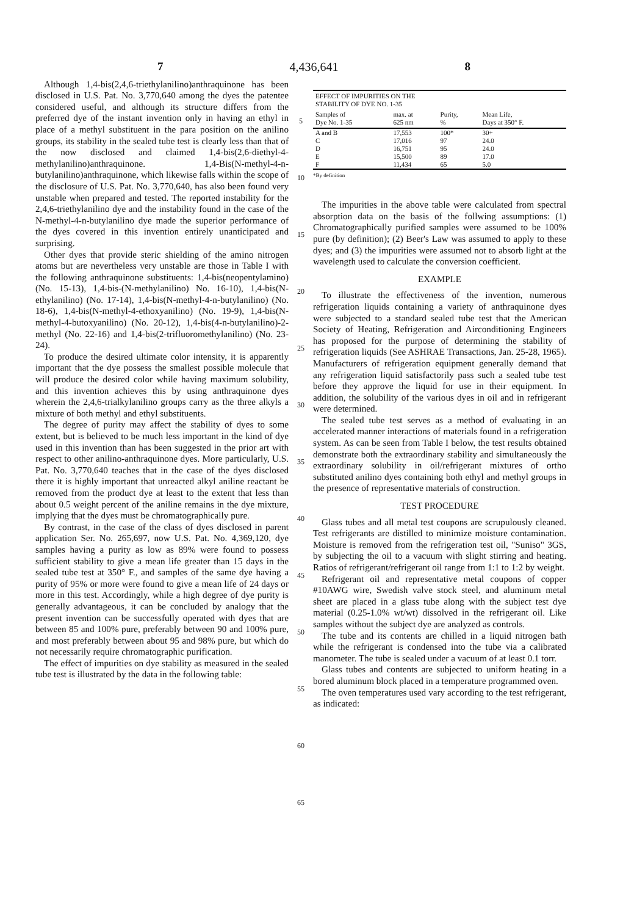7 4,436,641 8
Although 1,4-bis(2,4,6-triethylanilino)anthraquinone has been disclosed in U.S. Pat. No. 3,770,640 among the dyes the patentee considered useful, and although its structure differs from the preferred dye of the instant invention only in having an ethyl in place of a methyl substituent in the para position on the anilino groups, its stability in the sealed tube test is clearly less than that of the now disclosed and claimed 1,4-bis(2,6-diethyl-4-methylanilino)anthraquinone. 1,4-Bis(N-methyl-4-n-butylanilino)anthraquinone, which likewise falls within the scope of the disclosure of U.S. Pat. No. 3,770,640, has also been found very unstable when prepared and tested. The reported instability for the 2,4,6-triethylanilino dye and the instability found in the case of the N-methyl-4-n-butylanilino dye made the superior performance of the dyes covered in this invention entirely unanticipated and surprising.
Other dyes that provide steric shielding of the amino nitrogen atoms but are nevertheless very unstable are those in Table I with the following anthraquinone substituents: 1,4-bis(neopentylamino) (No. 15-13), 1,4-bis-(N-methylanilino) No. 16-10), 1,4-bis(N-ethylanilino) (No. 17-14), 1,4-bis(N-methyl-4-n-butylanilino) (No. 18-6), 1,4-bis(N-methyl-4-ethoxyanilino) (No. 19-9), 1,4-bis(N-methyl-4-butoxyanilino) (No. 20-12), 1,4-bis(4-n-butylanilino)-2-methyl (No. 22-16) and 1,4-bis(2-trifluoromethylanilino) (No. 23-24).
To produce the desired ultimate color intensity, it is apparently important that the dye possess the smallest possible molecule that will produce the desired color while having maximum solubility, and this invention achieves this by using anthraquinone dyes wherein the 2,4,6-trialkylanilino groups carry as the three alkyls a mixture of both methyl and ethyl substituents.
The degree of purity may affect the stability of dyes to some extent, but is believed to be much less important in the kind of dye used in this invention than has been suggested in the prior art with respect to other anilino-anthraquinone dyes. More particularly, U.S. Pat. No. 3,770,640 teaches that in the case of the dyes disclosed there it is highly important that unreacted alkyl aniline reactant be removed from the product dye at least to the extent that less than about 0.5 weight percent of the aniline remains in the dye mixture, implying that the dyes must be chromatographically pure.
By contrast, in the case of the class of dyes disclosed in parent application Ser. No. 265,697, now U.S. Pat. No. 4,369,120, dye samples having a purity as low as 89% were found to possess sufficient stability to give a mean life greater than 15 days in the sealed tube test at 350° F., and samples of the same dye having a purity of 95% or more were found to give a mean life of 24 days or more in this test. Accordingly, while a high degree of dye purity is generally advantageous, it can be concluded by analogy that the present invention can be successfully operated with dyes that are between 85 and 100% pure, preferably between 90 and 100% pure, and most preferably between about 95 and 98% pure, but which do not necessarily require chromatographic purification.
The effect of impurities on dye stability as measured in the sealed tube test is illustrated by the data in the following table:
5
10
15
20
25
30
35
40
45
50
55
60
65
| EFFECT OF IMPURITIES ON THE STABILITY OF DYE NO. 1-35 | | | |
| --- | --- | --- | --- |
| Samples of Dye No. 1-35 | max. at 625 nm | Purity, % | Mean Life, Days at 350° F. |
| A and B | 17,553 | 100* | 30+ |
| C | 17,016 | 97 | 24.0 |
| D | 16,751 | 95 | 24.0 |
| E | 15,500 | 89 | 17.0 |
| F | 11,434 | 65 | 5.0 |
*By definition
The impurities in the above table were calculated from spectral absorption data on the basis of the follwing assumptions: (1) Chromatographically purified samples were assumed to be 100% pure (by definition); (2) Beer's Law was assumed to apply to these dyes; and (3) the impurities were assumed not to absorb light at the wavelength used to calculate the conversion coefficient.
EXAMPLE
To illustrate the effectiveness of the invention, numerous refrigeration liquids containing a variety of anthraquinone dyes were subjected to a standard sealed tube test that the American Society of Heating, Refrigeration and Airconditioning Engineers has proposed for the purpose of determining the stability of refrigeration liquids (See ASHRAE Transactions, Jan. 25-28, 1965). Manufacturers of refrigeration equipment generally demand that any refrigeration liquid satisfactorily pass such a sealed tube test before they approve the liquid for use in their equipment. In addition, the solubility of the various dyes in oil and in refrigerant were determined.
The sealed tube test serves as a method of evaluating in an accelerated manner interactions of materials found in a refrigeration system. As can be seen from Table I below, the test results obtained demonstrate both the extraordinary stability and simultaneously the extraordinary solubility in oil/refrigerant mixtures of ortho substituted anilino dyes containing both ethyl and methyl groups in the presence of representative materials of construction.
TEST PROCEDURE
Glass tubes and all metal test coupons are scrupulously cleaned. Test refrigerants are distilled to minimize moisture contamination. Moisture is removed from the refrigeration test oil, "Suniso" 3GS, by subjecting the oil to a vacuum with slight stirring and heating. Ratios of refrigerant/refrigerant oil range from 1:1 to 1:2 by weight.
Refrigerant oil and representative metal coupons of copper #10AWG wire, Swedish valve stock steel, and aluminum metal sheet are placed in a glass tube along with the subject test dye material (0.25-1.0% wt/wt) dissolved in the refrigerant oil. Like samples without the subject dye are analyzed as controls.
The tube and its contents are chilled in a liquid nitrogen bath while the refrigerant is condensed into the tube via a calibrated manometer. The tube is sealed under a vacuum of at least 0.1 torr.
Glass tubes and contents are subjected to uniform heating in a bored aluminum block placed in a temperature programmed oven.
The oven temperatures used vary according to the test refrigerant, as indicated: